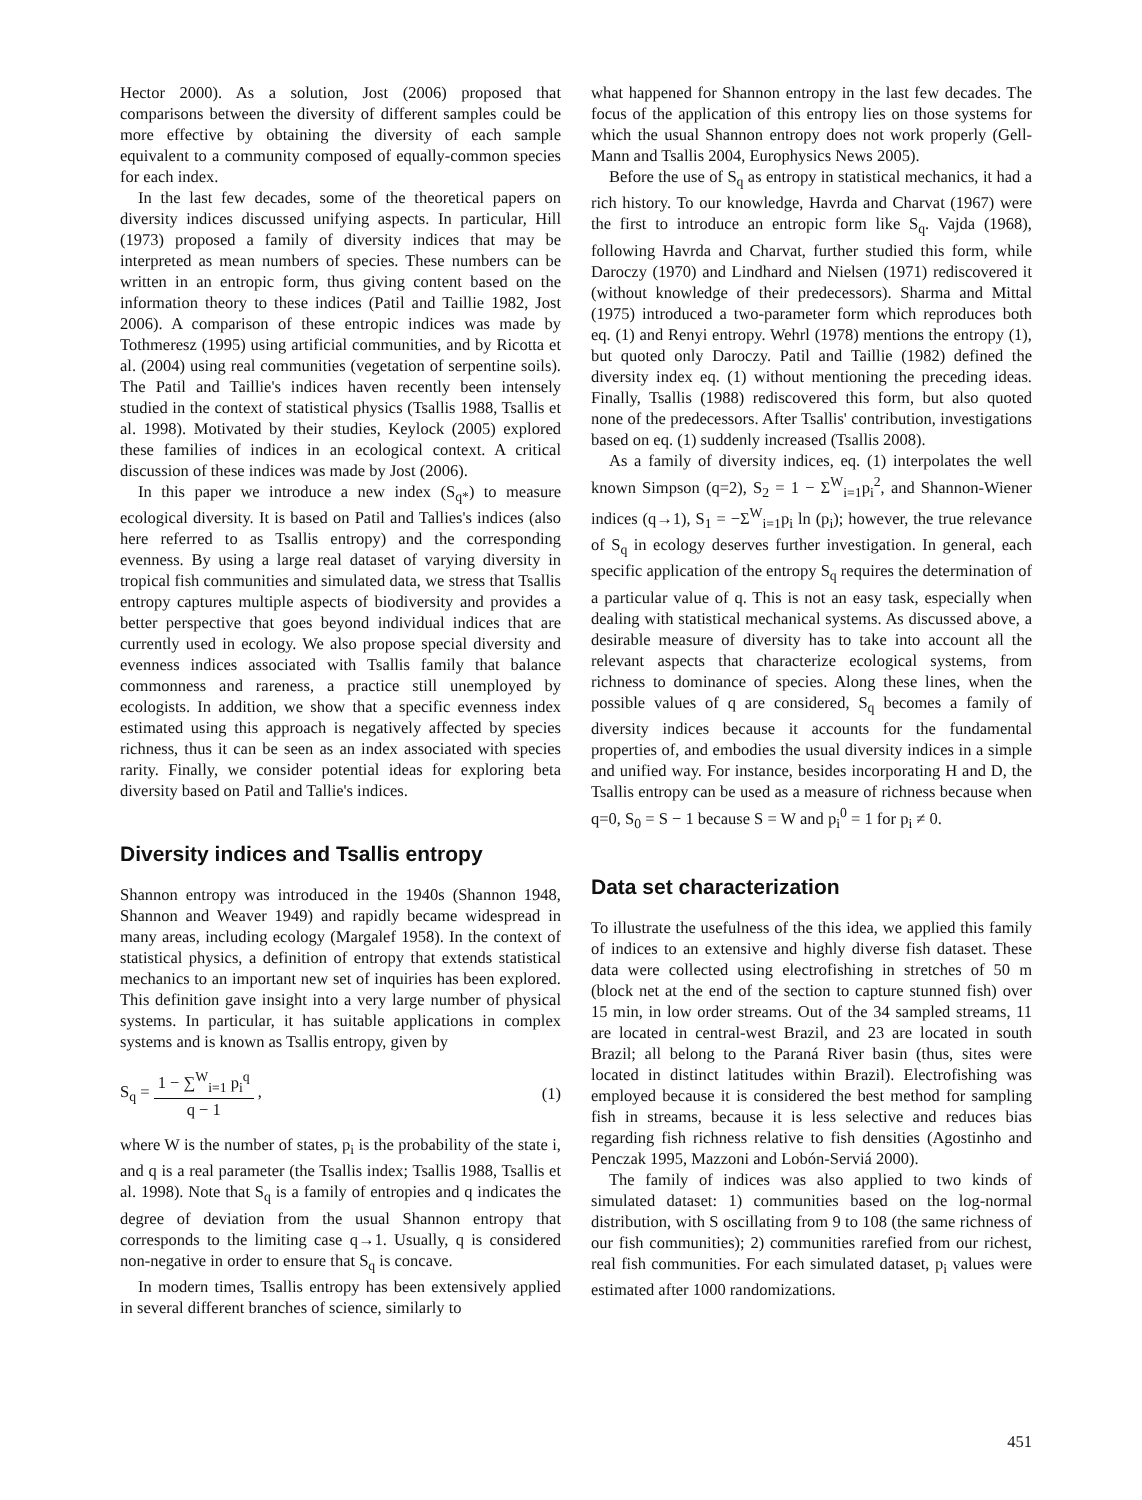Hector 2000). As a solution, Jost (2006) proposed that comparisons between the diversity of different samples could be more effective by obtaining the diversity of each sample equivalent to a community composed of equally-common species for each index.
In the last few decades, some of the theoretical papers on diversity indices discussed unifying aspects. In particular, Hill (1973) proposed a family of diversity indices that may be interpreted as mean numbers of species. These numbers can be written in an entropic form, thus giving content based on the information theory to these indices (Patil and Taillie 1982, Jost 2006). A comparison of these entropic indices was made by Tothmeresz (1995) using artificial communities, and by Ricotta et al. (2004) using real communities (vegetation of serpentine soils). The Patil and Taillie's indices haven recently been intensely studied in the context of statistical physics (Tsallis 1988, Tsallis et al. 1998). Motivated by their studies, Keylock (2005) explored these families of indices in an ecological context. A critical discussion of these indices was made by Jost (2006).
In this paper we introduce a new index (S<sub>q*</sub>) to measure ecological diversity. It is based on Patil and Tallies's indices (also here referred to as Tsallis entropy) and the corresponding evenness. By using a large real dataset of varying diversity in tropical fish communities and simulated data, we stress that Tsallis entropy captures multiple aspects of biodiversity and provides a better perspective that goes beyond individual indices that are currently used in ecology. We also propose special diversity and evenness indices associated with Tsallis family that balance commonness and rareness, a practice still unemployed by ecologists. In addition, we show that a specific evenness index estimated using this approach is negatively affected by species richness, thus it can be seen as an index associated with species rarity. Finally, we consider potential ideas for exploring beta diversity based on Patil and Tallie's indices.
Diversity indices and Tsallis entropy
Shannon entropy was introduced in the 1940s (Shannon 1948, Shannon and Weaver 1949) and rapidly became widespread in many areas, including ecology (Margalef 1958). In the context of statistical physics, a definition of entropy that extends statistical mechanics to an important new set of inquiries has been explored. This definition gave insight into a very large number of physical systems. In particular, it has suitable applications in complex systems and is known as Tsallis entropy, given by
S<sub>q</sub> = 1 − ∑<sup>W</sup><sub>i=1</sub> p<sub>i</sub><sup>q</sup> q − 1 , (1)
where W is the number of states, p<sub>i</sub> is the probability of the state i, and q is a real parameter (the Tsallis index; Tsallis 1988, Tsallis et al. 1998). Note that S<sub>q</sub> is a family of entropies and q indicates the degree of deviation from the usual Shannon entropy that corresponds to the limiting case q→1. Usually, q is considered non-negative in order to ensure that S<sub>q</sub> is concave.
In modern times, Tsallis entropy has been extensively applied in several different branches of science, similarly to
what happened for Shannon entropy in the last few decades. The focus of the application of this entropy lies on those systems for which the usual Shannon entropy does not work properly (Gell-Mann and Tsallis 2004, Europhysics News 2005).
Before the use of S<sub>q</sub> as entropy in statistical mechanics, it had a rich history. To our knowledge, Havrda and Charvat (1967) were the first to introduce an entropic form like S<sub>q</sub>. Vajda (1968), following Havrda and Charvat, further studied this form, while Daroczy (1970) and Lindhard and Nielsen (1971) rediscovered it (without knowledge of their predecessors). Sharma and Mittal (1975) introduced a two-parameter form which reproduces both eq. (1) and Renyi entropy. Wehrl (1978) mentions the entropy (1), but quoted only Daroczy. Patil and Taillie (1982) defined the diversity index eq. (1) without mentioning the preceding ideas. Finally, Tsallis (1988) rediscovered this form, but also quoted none of the predecessors. After Tsallis' contribution, investigations based on eq. (1) suddenly increased (Tsallis 2008).
As a family of diversity indices, eq. (1) interpolates the well known Simpson (q=2), S<sub>2</sub> = 1 − Σ<sup>W</sup><sub>i=1</sub>p<sub>i</sub><sup>2</sup>, and Shannon-Wiener indices (q→1), S<sub>1</sub> = −Σ<sup>W</sup><sub>i=1</sub>p<sub>i</sub> ln (p<sub>i</sub>); however, the true relevance of S<sub>q</sub> in ecology deserves further investigation. In general, each specific application of the entropy S<sub>q</sub> requires the determination of a particular value of q. This is not an easy task, especially when dealing with statistical mechanical systems. As discussed above, a desirable measure of diversity has to take into account all the relevant aspects that characterize ecological systems, from richness to dominance of species. Along these lines, when the possible values of q are considered, S<sub>q</sub> becomes a family of diversity indices because it accounts for the fundamental properties of, and embodies the usual diversity indices in a simple and unified way. For instance, besides incorporating H and D, the Tsallis entropy can be used as a measure of richness because when q=0, S<sub>0</sub> = S − 1 because S = W and p<sub>i</sub><sup>0</sup> = 1 for p<sub>i</sub> ≠ 0.
Data set characterization
To illustrate the usefulness of the this idea, we applied this family of indices to an extensive and highly diverse fish dataset. These data were collected using electrofishing in stretches of 50 m (block net at the end of the section to capture stunned fish) over 15 min, in low order streams. Out of the 34 sampled streams, 11 are located in central-west Brazil, and 23 are located in south Brazil; all belong to the Paraná River basin (thus, sites were located in distinct latitudes within Brazil). Electrofishing was employed because it is considered the best method for sampling fish in streams, because it is less selective and reduces bias regarding fish richness relative to fish densities (Agostinho and Penczak 1995, Mazzoni and Lobón-Serviá 2000).
The family of indices was also applied to two kinds of simulated dataset: 1) communities based on the log-normal distribution, with S oscillating from 9 to 108 (the same richness of our fish communities); 2) communities rarefied from our richest, real fish communities. For each simulated dataset, p<sub>i</sub> values were estimated after 1000 randomizations.
451